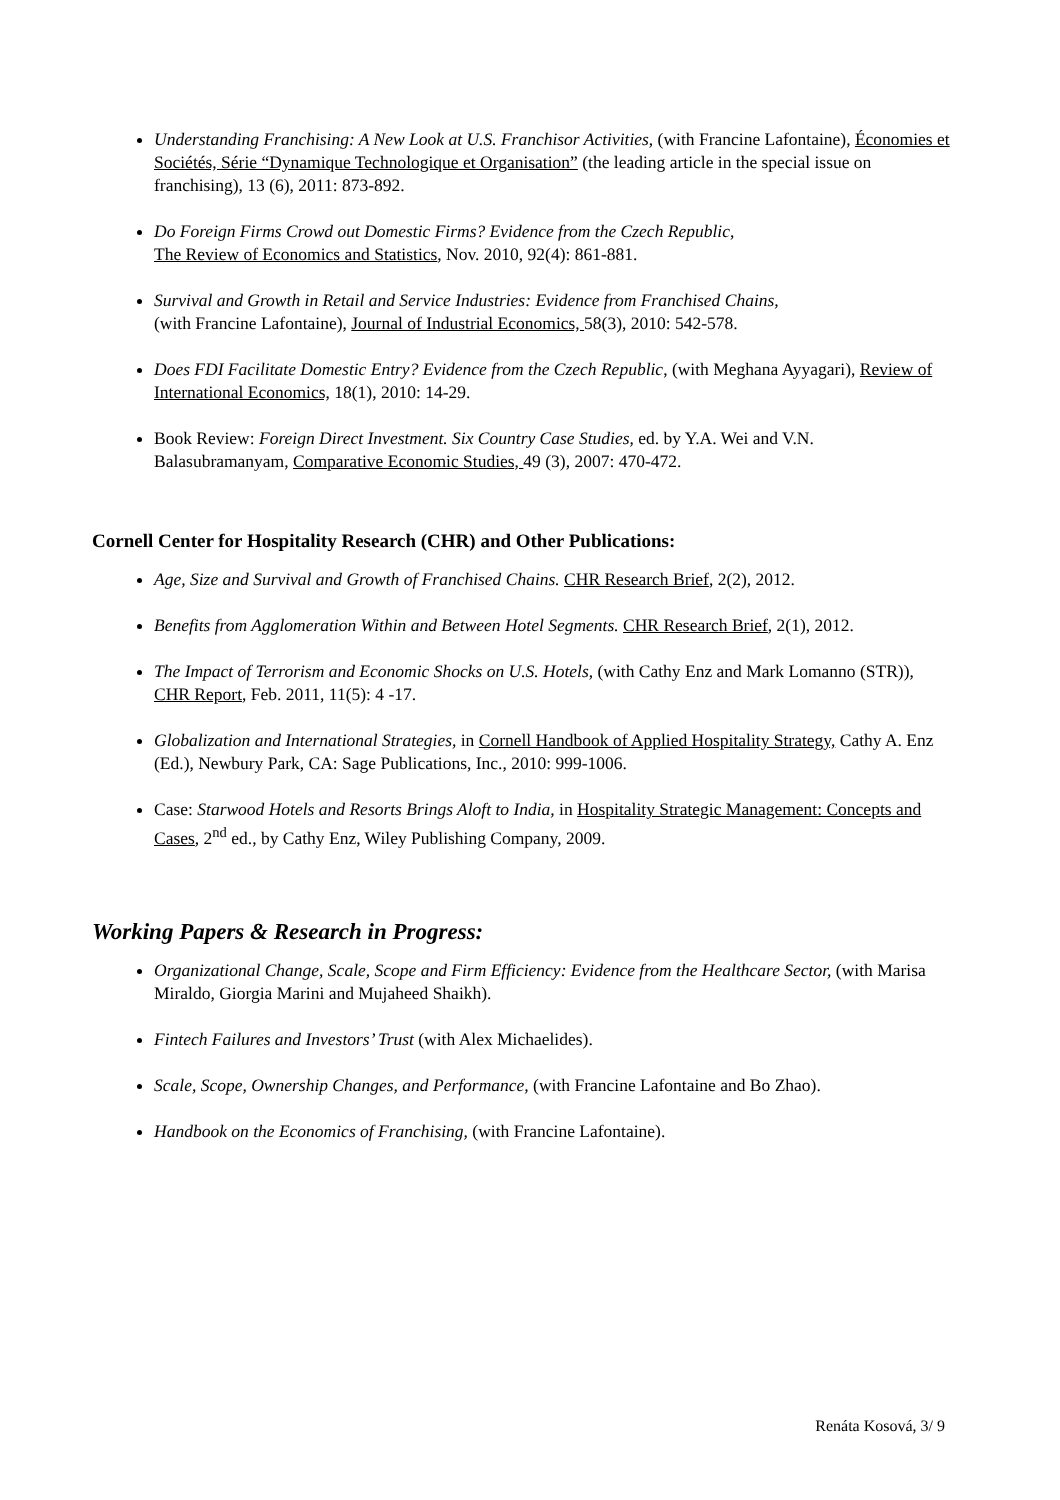Understanding Franchising: A New Look at U.S. Franchisor Activities, (with Francine Lafontaine), Économies et Sociétés, Série “Dynamique Technologique et Organisation” (the leading article in the special issue on franchising), 13 (6), 2011: 873-892.
Do Foreign Firms Crowd out Domestic Firms? Evidence from the Czech Republic,
The Review of Economics and Statistics, Nov. 2010, 92(4): 861-881.
Survival and Growth in Retail and Service Industries: Evidence from Franchised Chains,
(with Francine Lafontaine), Journal of Industrial Economics, 58(3), 2010: 542-578.
Does FDI Facilitate Domestic Entry? Evidence from the Czech Republic, (with Meghana Ayyagari), Review of International Economics, 18(1), 2010: 14-29.
Book Review: Foreign Direct Investment. Six Country Case Studies, ed. by Y.A. Wei and V.N. Balasubramanyam, Comparative Economic Studies, 49 (3), 2007: 470-472.
Cornell Center for Hospitality Research (CHR) and Other Publications:
Age, Size and Survival and Growth of Franchised Chains. CHR Research Brief, 2(2), 2012.
Benefits from Agglomeration Within and Between Hotel Segments. CHR Research Brief, 2(1), 2012.
The Impact of Terrorism and Economic Shocks on U.S. Hotels, (with Cathy Enz and Mark Lomanno (STR)), CHR Report, Feb. 2011, 11(5): 4 -17.
Globalization and International Strategies, in Cornell Handbook of Applied Hospitality Strategy, Cathy A. Enz (Ed.), Newbury Park, CA: Sage Publications, Inc., 2010: 999-1006.
Case: Starwood Hotels and Resorts Brings Aloft to India, in Hospitality Strategic Management: Concepts and Cases, 2<sup>nd</sup> ed., by Cathy Enz, Wiley Publishing Company, 2009.
Working Papers & Research in Progress:
Organizational Change, Scale, Scope and Firm Efficiency: Evidence from the Healthcare Sector, (with Marisa Miraldo, Giorgia Marini and Mujaheed Shaikh).
Fintech Failures and Investors’ Trust (with Alex Michaelides).
Scale, Scope, Ownership Changes, and Performance, (with Francine Lafontaine and Bo Zhao).
Handbook on the Economics of Franchising, (with Francine Lafontaine).
Renáta Kosová, 3/ 9